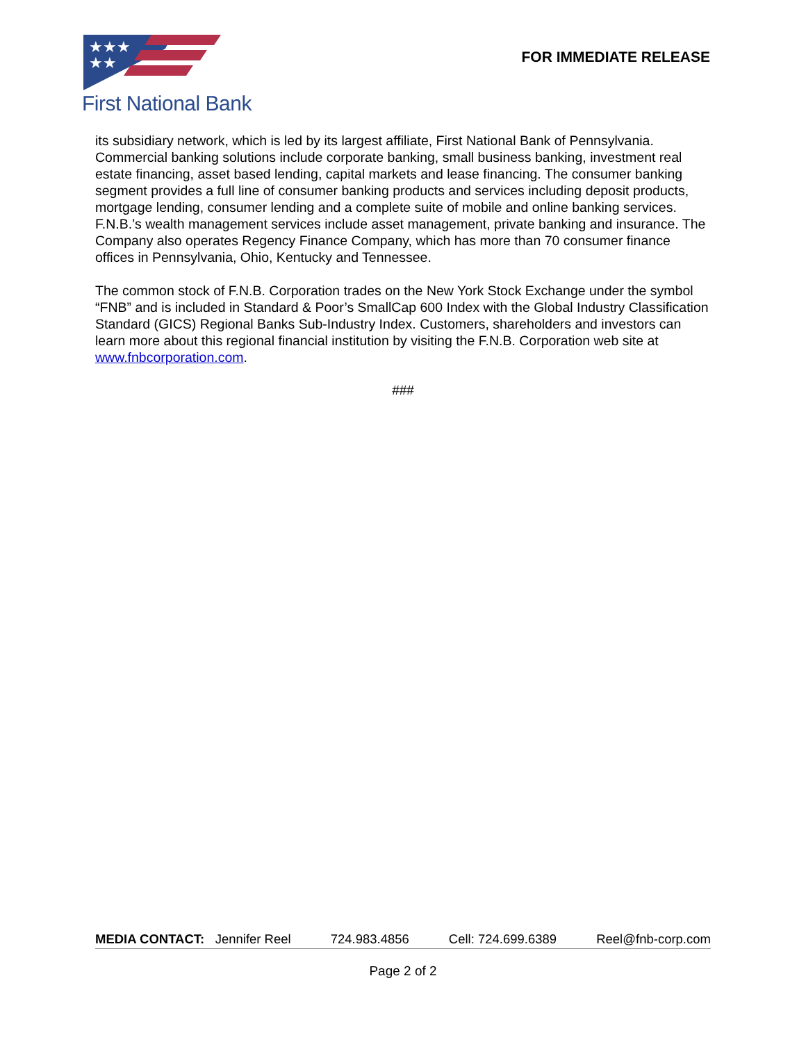★★★
★★
First National Bank
FOR IMMEDIATE RELEASE
its subsidiary network, which is led by its largest affiliate, First National Bank of Pennsylvania. Commercial banking solutions include corporate banking, small business banking, investment real estate financing, asset based lending, capital markets and lease financing. The consumer banking segment provides a full line of consumer banking products and services including deposit products, mortgage lending, consumer lending and a complete suite of mobile and online banking services. F.N.B.’s wealth management services include asset management, private banking and insurance. The Company also operates Regency Finance Company, which has more than 70 consumer finance offices in Pennsylvania, Ohio, Kentucky and Tennessee.
The common stock of F.N.B. Corporation trades on the New York Stock Exchange under the symbol “FNB” and is included in Standard & Poor’s SmallCap 600 Index with the Global Industry Classification Standard (GICS) Regional Banks Sub-Industry Index. Customers, shareholders and investors can learn more about this regional financial institution by visiting the F.N.B. Corporation web site at www.fnbcorporation.com.
###
MEDIA CONTACT: Jennifer Reel 724.983.4856 Cell: 724.699.6389 Reel@fnb-corp.com
Page 2 of 2